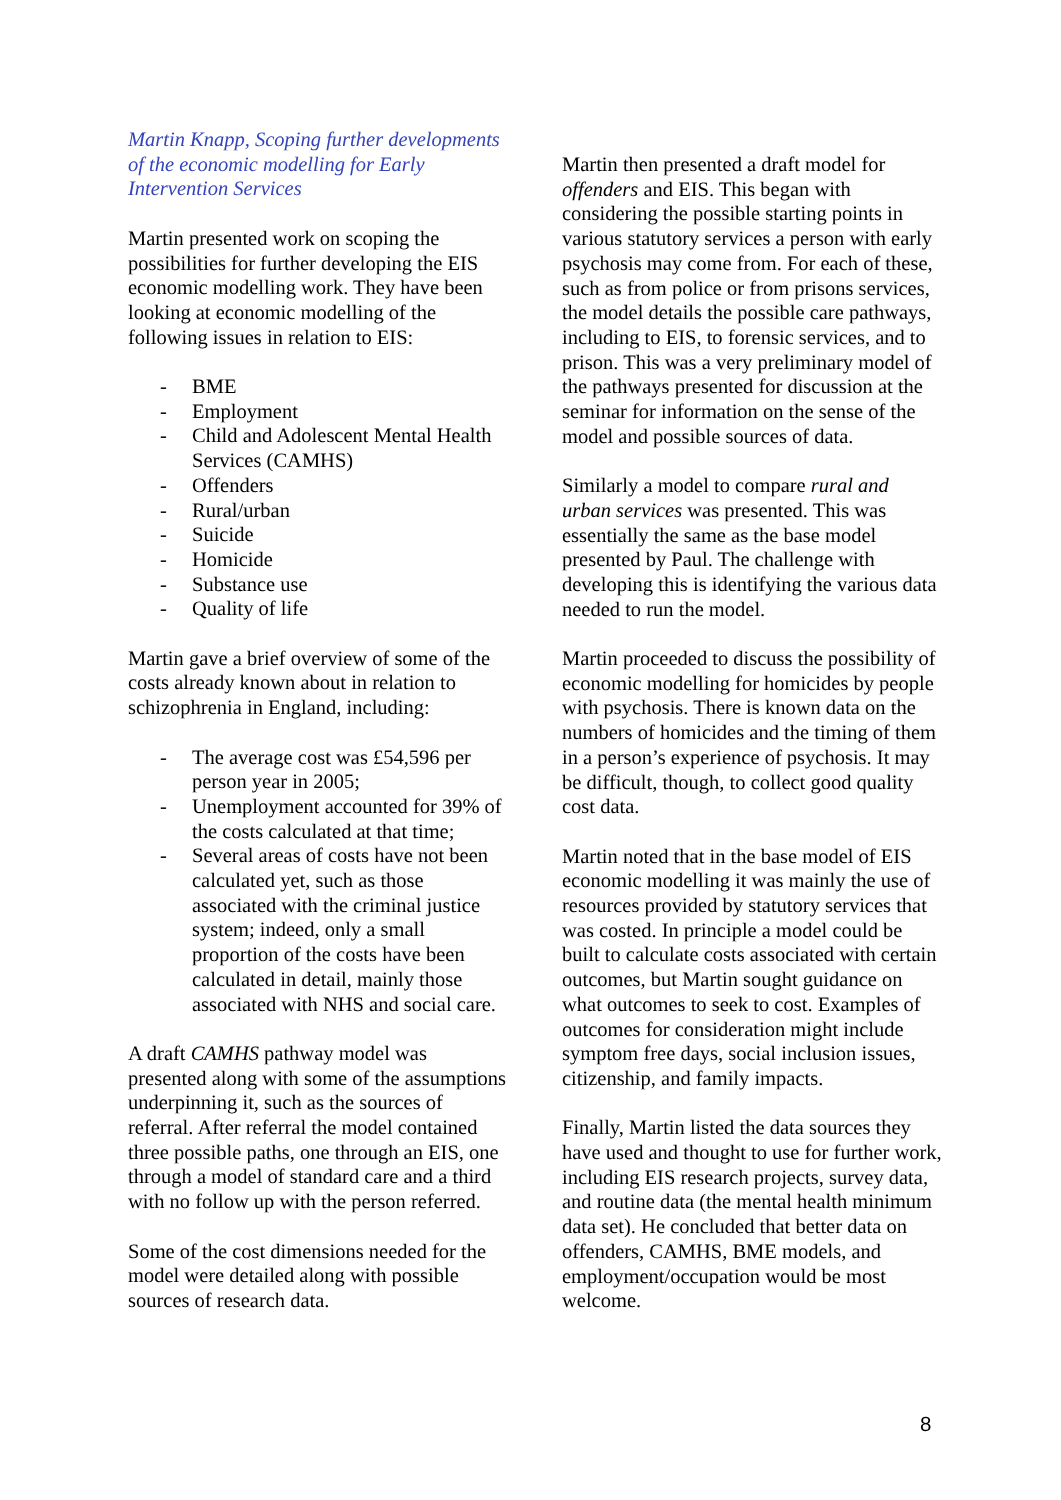Martin Knapp, Scoping further developments of the economic modelling for Early Intervention Services
Martin presented work on scoping the possibilities for further developing the EIS economic modelling work. They have been looking at economic modelling of the following issues in relation to EIS:
- BME
- Employment
- Child and Adolescent Mental Health Services (CAMHS)
- Offenders
- Rural/urban
- Suicide
- Homicide
- Substance use
- Quality of life
Martin gave a brief overview of some of the costs already known about in relation to schizophrenia in England, including:
- The average cost was £54,596 per person year in 2005;
- Unemployment accounted for 39% of the costs calculated at that time;
- Several areas of costs have not been calculated yet, such as those associated with the criminal justice system; indeed, only a small proportion of the costs have been calculated in detail, mainly those associated with NHS and social care.
A draft CAMHS pathway model was presented along with some of the assumptions underpinning it, such as the sources of referral. After referral the model contained three possible paths, one through an EIS, one through a model of standard care and a third with no follow up with the person referred.
Some of the cost dimensions needed for the model were detailed along with possible sources of research data.
Martin then presented a draft model for offenders and EIS. This began with considering the possible starting points in various statutory services a person with early psychosis may come from. For each of these, such as from police or from prisons services, the model details the possible care pathways, including to EIS, to forensic services, and to prison. This was a very preliminary model of the pathways presented for discussion at the seminar for information on the sense of the model and possible sources of data.
Similarly a model to compare rural and urban services was presented. This was essentially the same as the base model presented by Paul. The challenge with developing this is identifying the various data needed to run the model.
Martin proceeded to discuss the possibility of economic modelling for homicides by people with psychosis. There is known data on the numbers of homicides and the timing of them in a person’s experience of psychosis. It may be difficult, though, to collect good quality cost data.
Martin noted that in the base model of EIS economic modelling it was mainly the use of resources provided by statutory services that was costed. In principle a model could be built to calculate costs associated with certain outcomes, but Martin sought guidance on what outcomes to seek to cost. Examples of outcomes for consideration might include symptom free days, social inclusion issues, citizenship, and family impacts.
Finally, Martin listed the data sources they have used and thought to use for further work, including EIS research projects, survey data, and routine data (the mental health minimum data set). He concluded that better data on offenders, CAMHS, BME models, and employment/occupation would be most welcome.
8